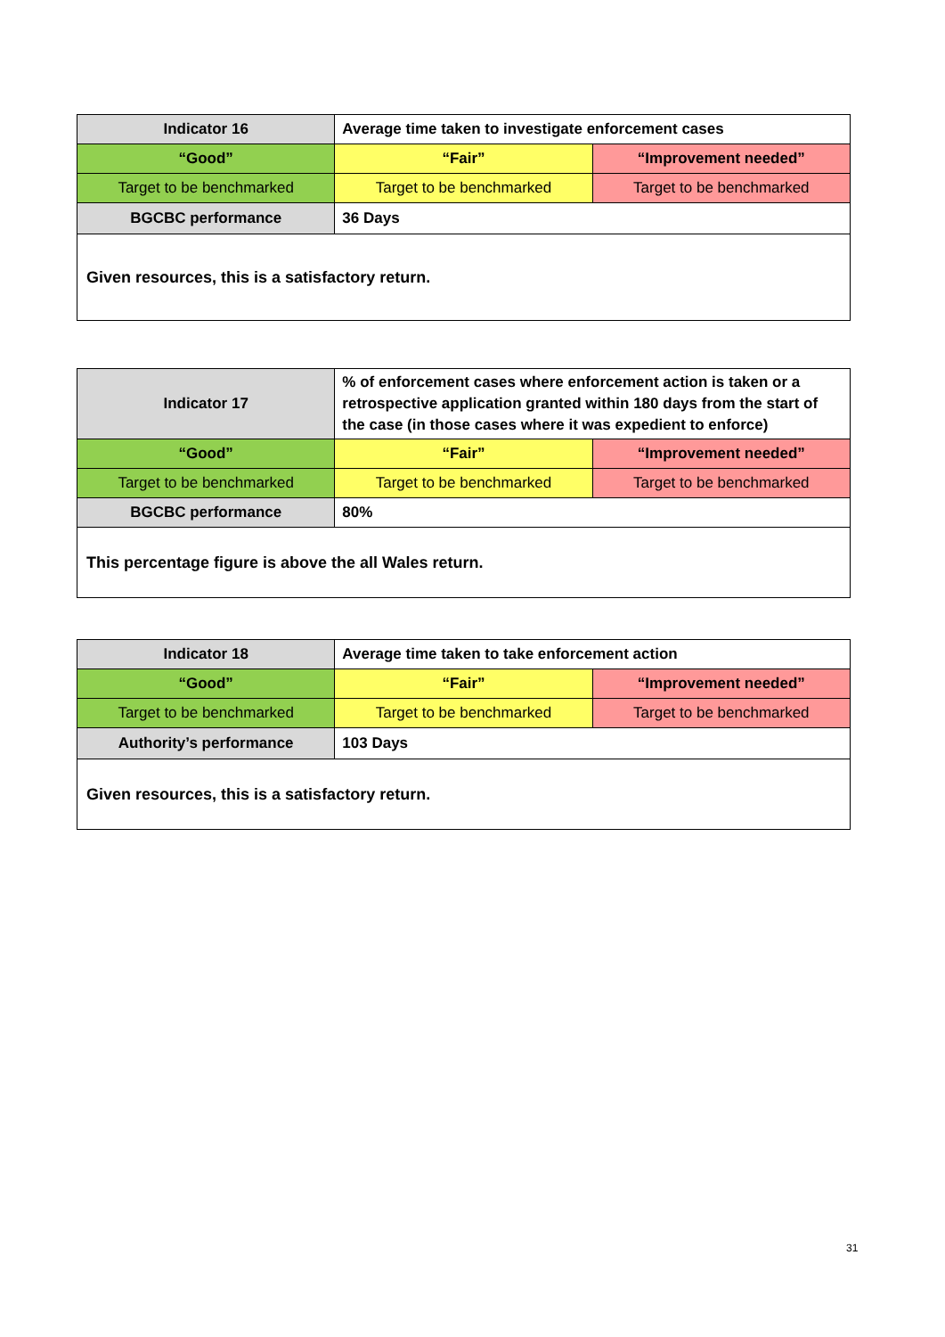| Indicator 16 | Average time taken to investigate enforcement cases | |
| “Good” | “Fair” | “Improvement needed” |
| Target to be benchmarked | Target to be benchmarked | Target to be benchmarked |
| BGCBC performance | 36 Days | |
Given resources, this is a satisfactory return.
| Indicator 17 | % of enforcement cases where enforcement action is taken or a retrospective application granted within 180 days from the start of the case (in those cases where it was expedient to enforce) | |
| “Good” | “Fair” | “Improvement needed” |
| Target to be benchmarked | Target to be benchmarked | Target to be benchmarked |
| BGCBC performance | 80% | |
This percentage figure is above the all Wales return.
| Indicator 18 | Average time taken to take enforcement action | |
| “Good” | “Fair” | “Improvement needed” |
| Target to be benchmarked | Target to be benchmarked | Target to be benchmarked |
| Authority’s performance | 103 Days | |
Given resources, this is a satisfactory return.
31